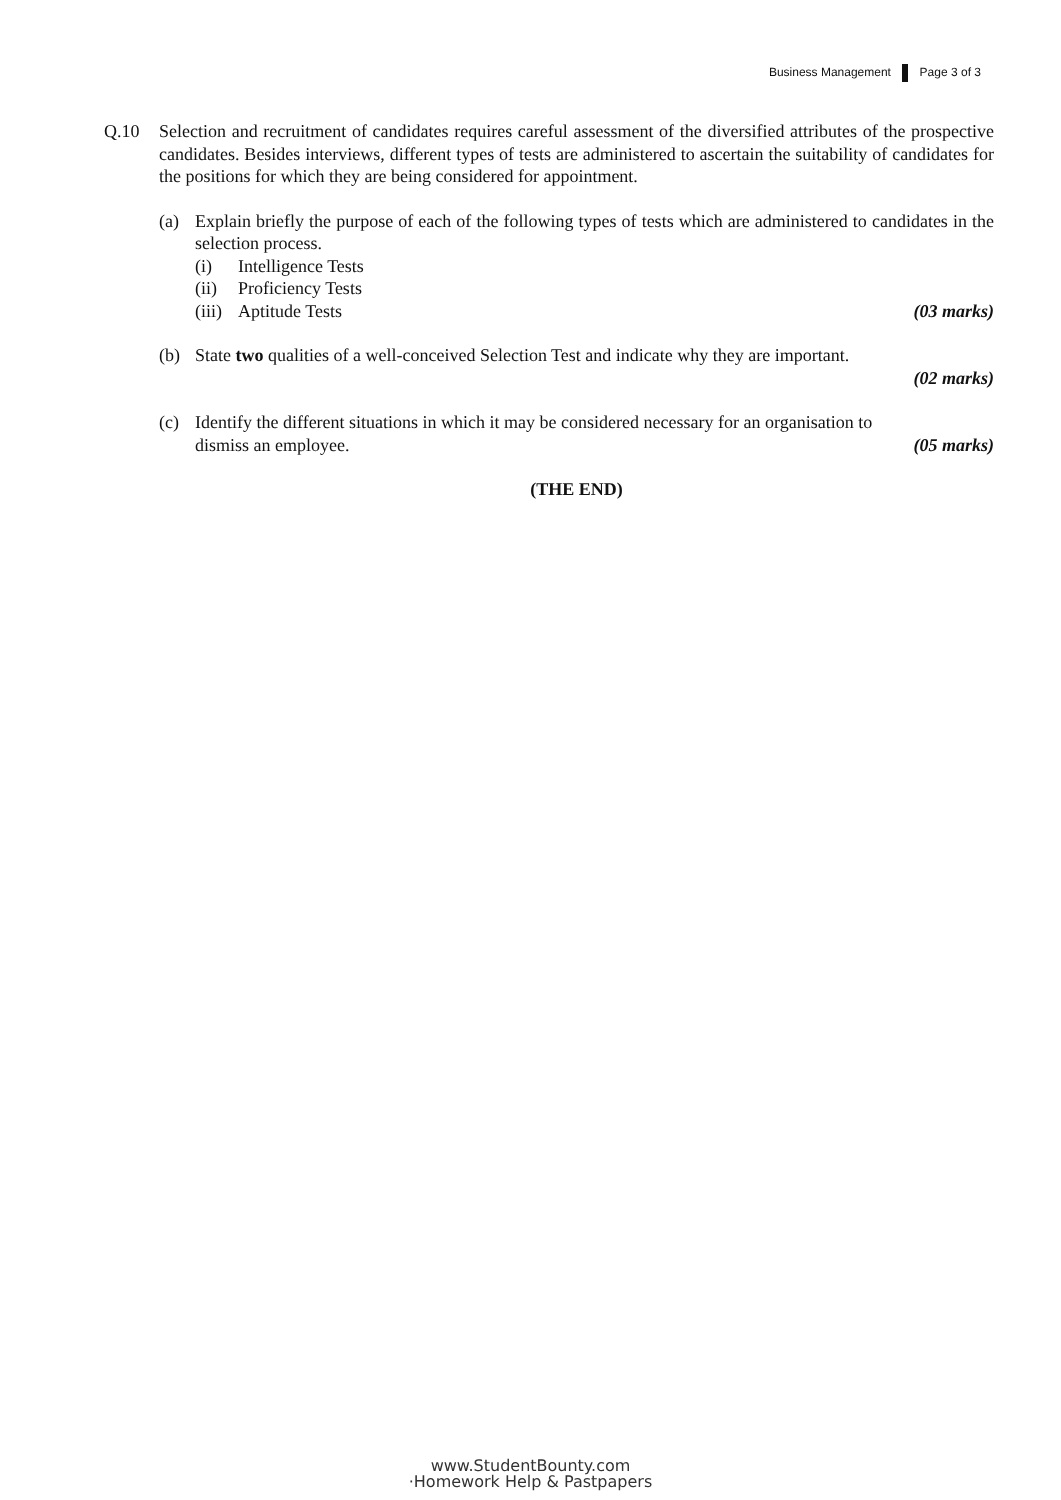Business Management Page 3 of 3
Q.10 Selection and recruitment of candidates requires careful assessment of the diversified attributes of the prospective candidates. Besides interviews, different types of tests are administered to ascertain the suitability of candidates for the positions for which they are being considered for appointment.
(a) Explain briefly the purpose of each of the following types of tests which are administered to candidates in the selection process.
(i) Intelligence Tests
(ii) Proficiency Tests
(iii) Aptitude Tests (03 marks)
(b) State two qualities of a well-conceived Selection Test and indicate why they are important.
(02 marks)
(c) Identify the different situations in which it may be considered necessary for an organisation to
dismiss an employee. (05 marks)
(THE END)
www.StudentBounty.com
·Homework Help & Pastpapers